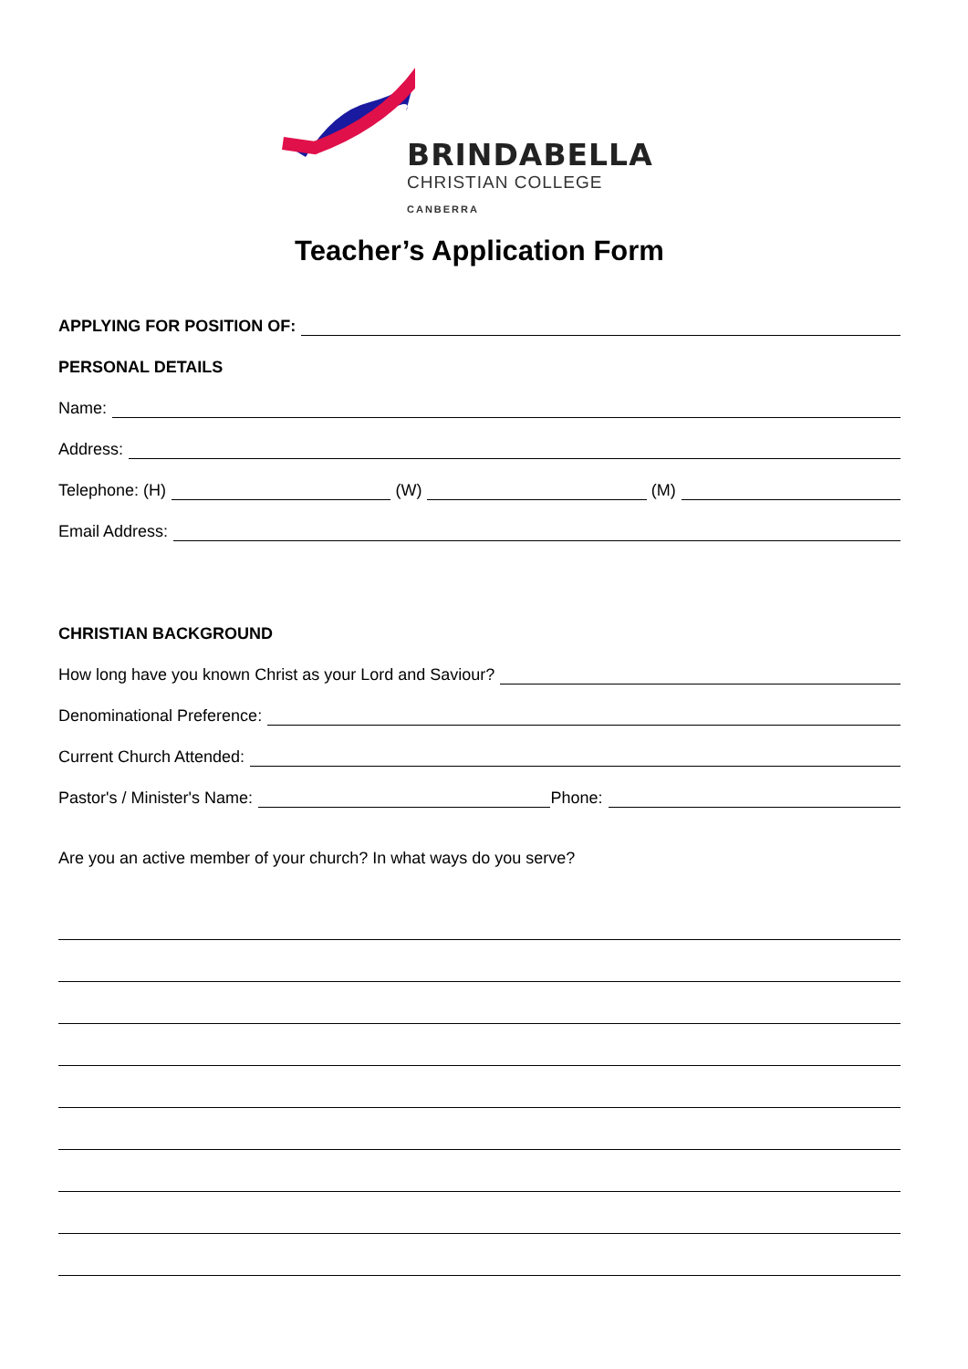BRINDABELLA
CHRISTIAN COLLEGE
CANBERRA
Teacher’s Application Form
APPLYING FOR POSITION OF:
PERSONAL DETAILS
Name:
Address:
Telephone: (H) (W) (M)
Email Address:
CHRISTIAN BACKGROUND
How long have you known Christ as your Lord and Saviour?
Denominational Preference:
Current Church Attended:
Pastor's / Minister's Name: Phone:
Are you an active member of your church? In what ways do you serve?